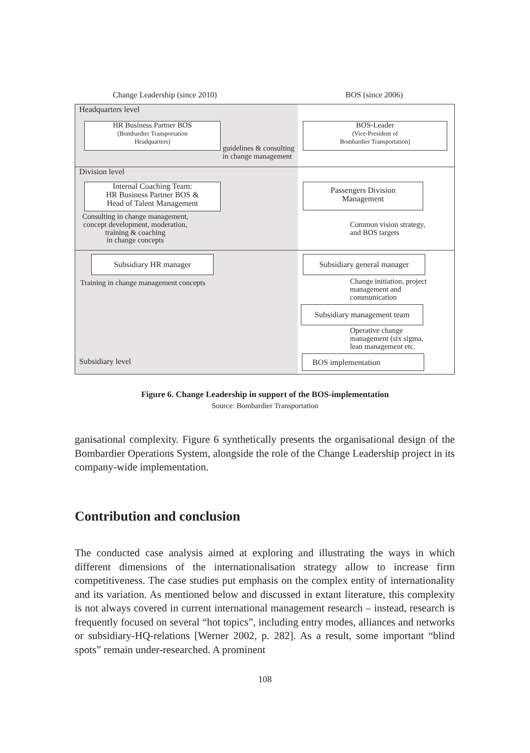Change Leadership (since 2010) BOS (since 2006)
Headquarters level
HR Business Partner BOS
(Bombardier Transportation
Headquarters)
guidelines & consulting
in change management
BOS-Leader
(Vice-President of
Bombardier Transportation)
Division level
Internal Coaching Team:
HR Business Partner BOS &
Head of Talent Management
Passengers Division
Management
Consulting in change management,
concept development, moderation,
training & coaching
in change concepts
Common vision strategy,
and BOS targets
Subsidiary HR manager
Subsidiary general manager
Training in change management concepts
Change initiation, project
management and
communication
Subsidiary management team
Operative change
management (six sigma,
lean management etc.
Subsidiary level BOS implementation
Figure 6. Change Leadership in support of the BOS-implementation
Source: Bombardier Transportation
ganisational complexity. Figure 6 synthetically presents the organisational design of the Bombardier Operations System, alongside the role of the Change Leadership project in its company-wide implementation.
Contribution and conclusion
The conducted case analysis aimed at exploring and illustrating the ways in which different dimensions of the internationalisation strategy allow to increase firm competitiveness. The case studies put emphasis on the complex entity of internationality and its variation. As mentioned below and discussed in extant literature, this complexity is not always covered in current international management research – instead, research is frequently focused on several “hot topics”, including entry modes, alliances and networks or subsidiary-HQ-relations [Werner 2002, p. 282]. As a result, some important “blind spots” remain under-researched. A prominent
108